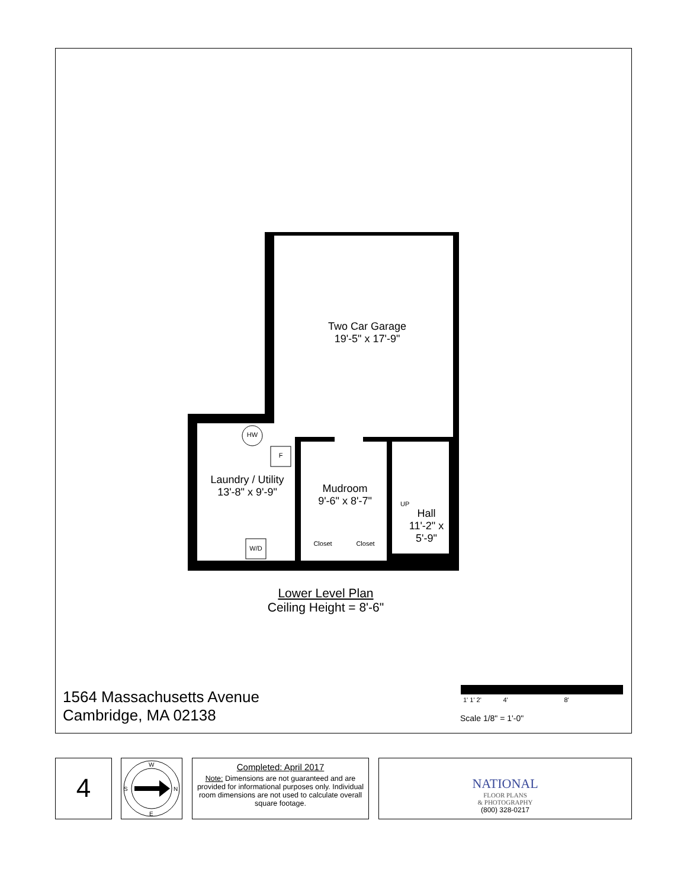Two Car Garage
19'-5" x 17'-9"
HW
F
Laundry / Utility
13'-8" x 9'-9"
Mudroom
9'-6" x 8'-7"
UP
Hall
11'-2" x
5'-9"
W/D
Closet Closet
Lower Level Plan
Ceiling Height = 8'-6"
1564 Massachusetts Avenue
Cambridge, MA 02138
1' 1' 2' 4' 8'
Scale 1/8" = 1'-0"
4
W
S
N
E
Completed: April 2017
Note: Dimensions are not guaranteed and are provided for informational purposes only. Individual room dimensions are not used to calculate overall square footage.
NATIONAL
FLOOR PLANS
& PHOTOGRAPHY
(800) 328-0217